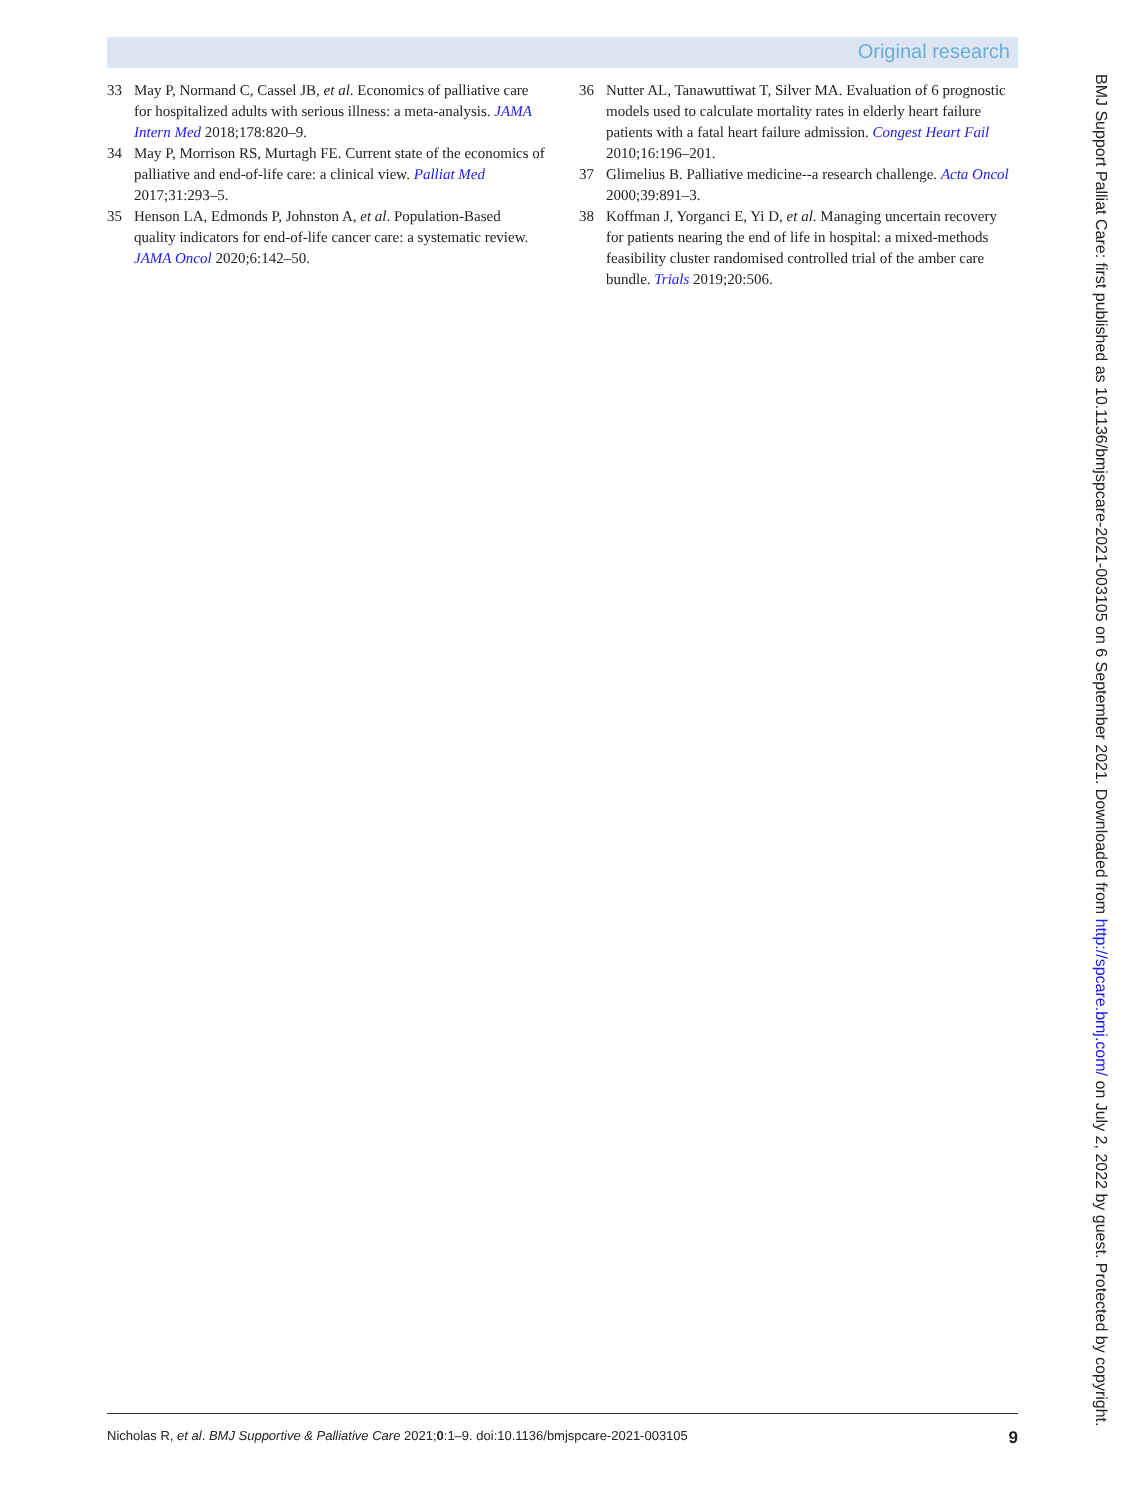Original research
33 May P, Normand C, Cassel JB, et al. Economics of palliative care for hospitalized adults with serious illness: a meta-analysis. JAMA Intern Med 2018;178:820–9.
34 May P, Morrison RS, Murtagh FE. Current state of the economics of palliative and end-of-life care: a clinical view. Palliat Med 2017;31:293–5.
35 Henson LA, Edmonds P, Johnston A, et al. Population-Based quality indicators for end-of-life cancer care: a systematic review. JAMA Oncol 2020;6:142–50.
36 Nutter AL, Tanawuttiwat T, Silver MA. Evaluation of 6 prognostic models used to calculate mortality rates in elderly heart failure patients with a fatal heart failure admission. Congest Heart Fail 2010;16:196–201.
37 Glimelius B. Palliative medicine--a research challenge. Acta Oncol 2000;39:891–3.
38 Koffman J, Yorganci E, Yi D, et al. Managing uncertain recovery for patients nearing the end of life in hospital: a mixed-methods feasibility cluster randomised controlled trial of the amber care bundle. Trials 2019;20:506.
BMJ Support Palliat Care: first published as 10.1136/bmjspcare-2021-003105 on 6 September 2021. Downloaded from http://spcare.bmj.com/ on July 2, 2022 by guest. Protected by copyright.
Nicholas R, et al. BMJ Supportive & Palliative Care 2021;0:1–9. doi:10.1136/bmjspcare-2021-003105 9